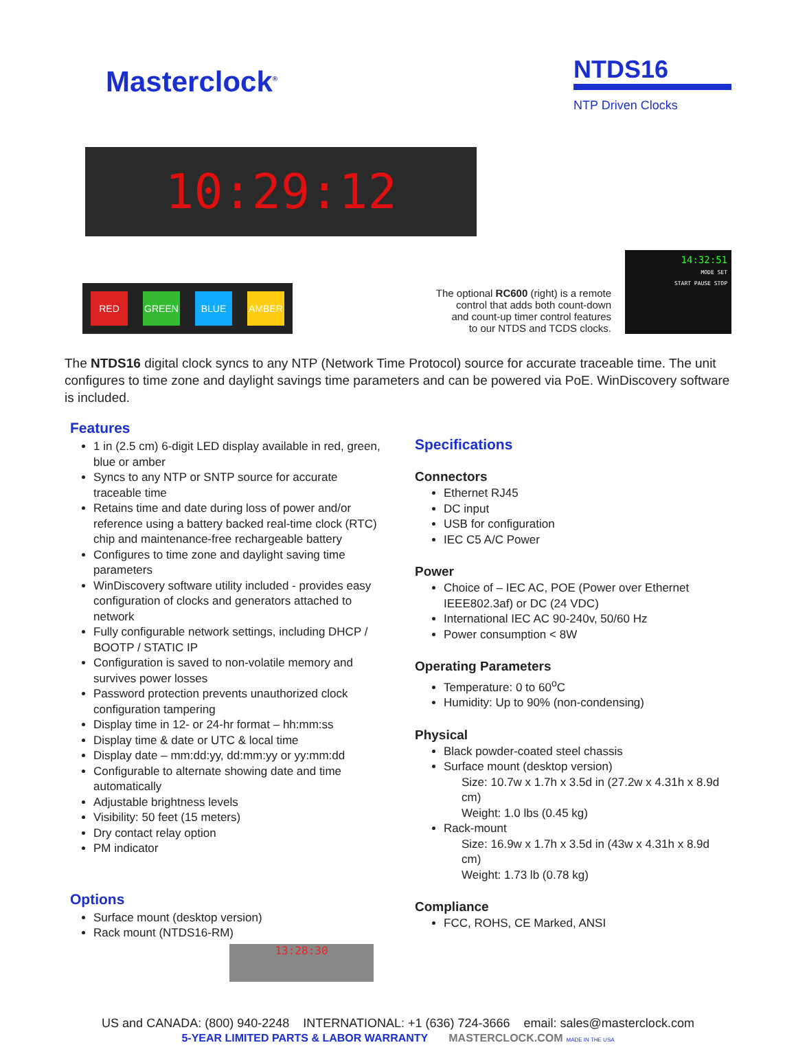Masterclock<sup>®</sup>
NTDS16
NTP Driven Clocks
10:29:12
RED GREEN BLUE AMBER
The optional RC600 (right) is a remote
control that adds both count-down
and count-up timer control features
to our NTDS and TCDS clocks.
14:32:51
MODE SET
START PAUSE STOP
The NTDS16 digital clock syncs to any NTP (Network Time Protocol) source for accurate traceable time. The unit configures to time zone and daylight savings time parameters and can be powered via PoE. WinDiscovery software is included.
Features
1 in (2.5 cm) 6-digit LED display available in red, green, blue or amber
Syncs to any NTP or SNTP source for accurate traceable time
Retains time and date during loss of power and/or reference using a battery backed real-time clock (RTC) chip and maintenance-free rechargeable battery
Configures to time zone and daylight saving time parameters
WinDiscovery software utility included - provides easy configuration of clocks and generators attached to network
Fully configurable network settings, including DHCP / BOOTP / STATIC IP
Configuration is saved to non-volatile memory and survives power losses
Password protection prevents unauthorized clock configuration tampering
Display time in 12- or 24-hr format – hh:mm:ss
Display time & date or UTC & local time
Display date – mm:dd:yy, dd:mm:yy or yy:mm:dd
Configurable to alternate showing date and time automatically
Adjustable brightness levels
Visibility: 50 feet (15 meters)
Dry contact relay option
PM indicator
Options
Surface mount (desktop version)
Rack mount (NTDS16-RM)
13:28:30
Specifications
Connectors
Ethernet RJ45
DC input
USB for configuration
IEC C5 A/C Power
Power
Choice of – IEC AC, POE (Power over Ethernet IEEE802.3af) or DC (24 VDC)
International IEC AC 90-240v, 50/60 Hz
Power consumption < 8W
Operating Parameters
Temperature: 0 to 60<sup>o</sup>C
Humidity: Up to 90% (non-condensing)
Physical
Black powder-coated steel chassis
Surface mount (desktop version)
Size: 10.7w x 1.7h x 3.5d in (27.2w x 4.31h x 8.9d cm)
Weight: 1.0 lbs (0.45 kg)
Rack-mount
Size: 16.9w x 1.7h x 3.5d in (43w x 4.31h x 8.9d cm)
Weight: 1.73 lb (0.78 kg)
Compliance
FCC, ROHS, CE Marked, ANSI
US and CANADA: (800) 940-2248 INTERNATIONAL: +1 (636) 724-3666 email: sales@masterclock.com
5-YEAR LIMITED PARTS & LABOR WARRANTY MASTERCLOCK.COM MADE IN THE USA